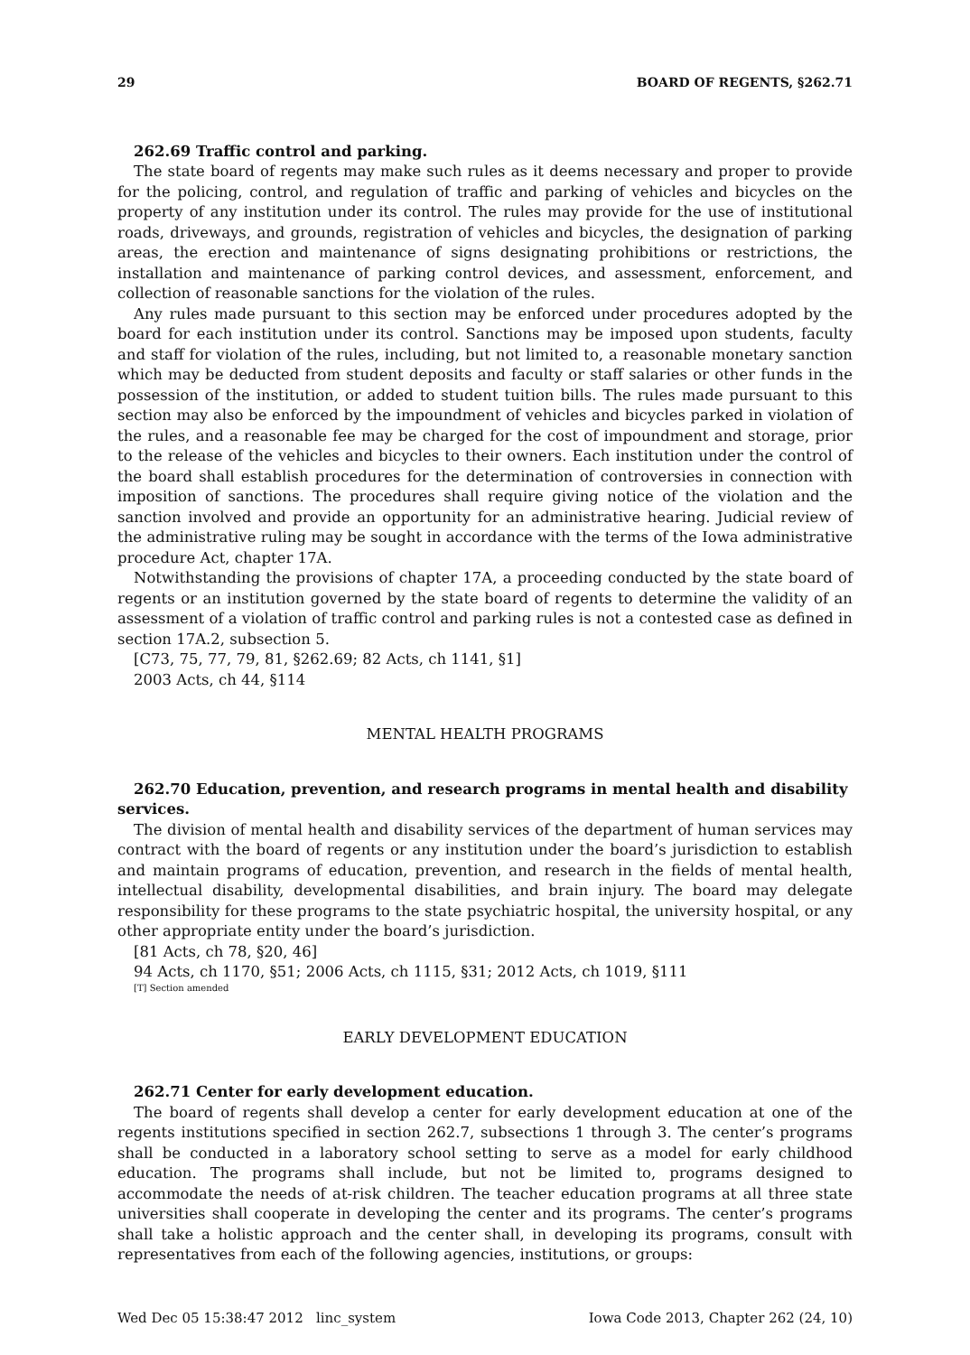29 BOARD OF REGENTS, §262.71
262.69 Traffic control and parking.
The state board of regents may make such rules as it deems necessary and proper to provide for the policing, control, and regulation of traffic and parking of vehicles and bicycles on the property of any institution under its control. The rules may provide for the use of institutional roads, driveways, and grounds, registration of vehicles and bicycles, the designation of parking areas, the erection and maintenance of signs designating prohibitions or restrictions, the installation and maintenance of parking control devices, and assessment, enforcement, and collection of reasonable sanctions for the violation of the rules.
Any rules made pursuant to this section may be enforced under procedures adopted by the board for each institution under its control. Sanctions may be imposed upon students, faculty and staff for violation of the rules, including, but not limited to, a reasonable monetary sanction which may be deducted from student deposits and faculty or staff salaries or other funds in the possession of the institution, or added to student tuition bills. The rules made pursuant to this section may also be enforced by the impoundment of vehicles and bicycles parked in violation of the rules, and a reasonable fee may be charged for the cost of impoundment and storage, prior to the release of the vehicles and bicycles to their owners. Each institution under the control of the board shall establish procedures for the determination of controversies in connection with imposition of sanctions. The procedures shall require giving notice of the violation and the sanction involved and provide an opportunity for an administrative hearing. Judicial review of the administrative ruling may be sought in accordance with the terms of the Iowa administrative procedure Act, chapter 17A.
Notwithstanding the provisions of chapter 17A, a proceeding conducted by the state board of regents or an institution governed by the state board of regents to determine the validity of an assessment of a violation of traffic control and parking rules is not a contested case as defined in section 17A.2, subsection 5.
[C73, 75, 77, 79, 81, §262.69; 82 Acts, ch 1141, §1]
2003 Acts, ch 44, §114
MENTAL HEALTH PROGRAMS
262.70 Education, prevention, and research programs in mental health and disability services.
The division of mental health and disability services of the department of human services may contract with the board of regents or any institution under the board’s jurisdiction to establish and maintain programs of education, prevention, and research in the fields of mental health, intellectual disability, developmental disabilities, and brain injury. The board may delegate responsibility for these programs to the state psychiatric hospital, the university hospital, or any other appropriate entity under the board’s jurisdiction.
[81 Acts, ch 78, §20, 46]
94 Acts, ch 1170, §51; 2006 Acts, ch 1115, §31; 2012 Acts, ch 1019, §111
[T] Section amended
EARLY DEVELOPMENT EDUCATION
262.71 Center for early development education.
The board of regents shall develop a center for early development education at one of the regents institutions specified in section 262.7, subsections 1 through 3. The center’s programs shall be conducted in a laboratory school setting to serve as a model for early childhood education. The programs shall include, but not be limited to, programs designed to accommodate the needs of at-risk children. The teacher education programs at all three state universities shall cooperate in developing the center and its programs. The center’s programs shall take a holistic approach and the center shall, in developing its programs, consult with representatives from each of the following agencies, institutions, or groups:
Wed Dec 05 15:38:47 2012 linc_system Iowa Code 2013, Chapter 262 (24, 10)